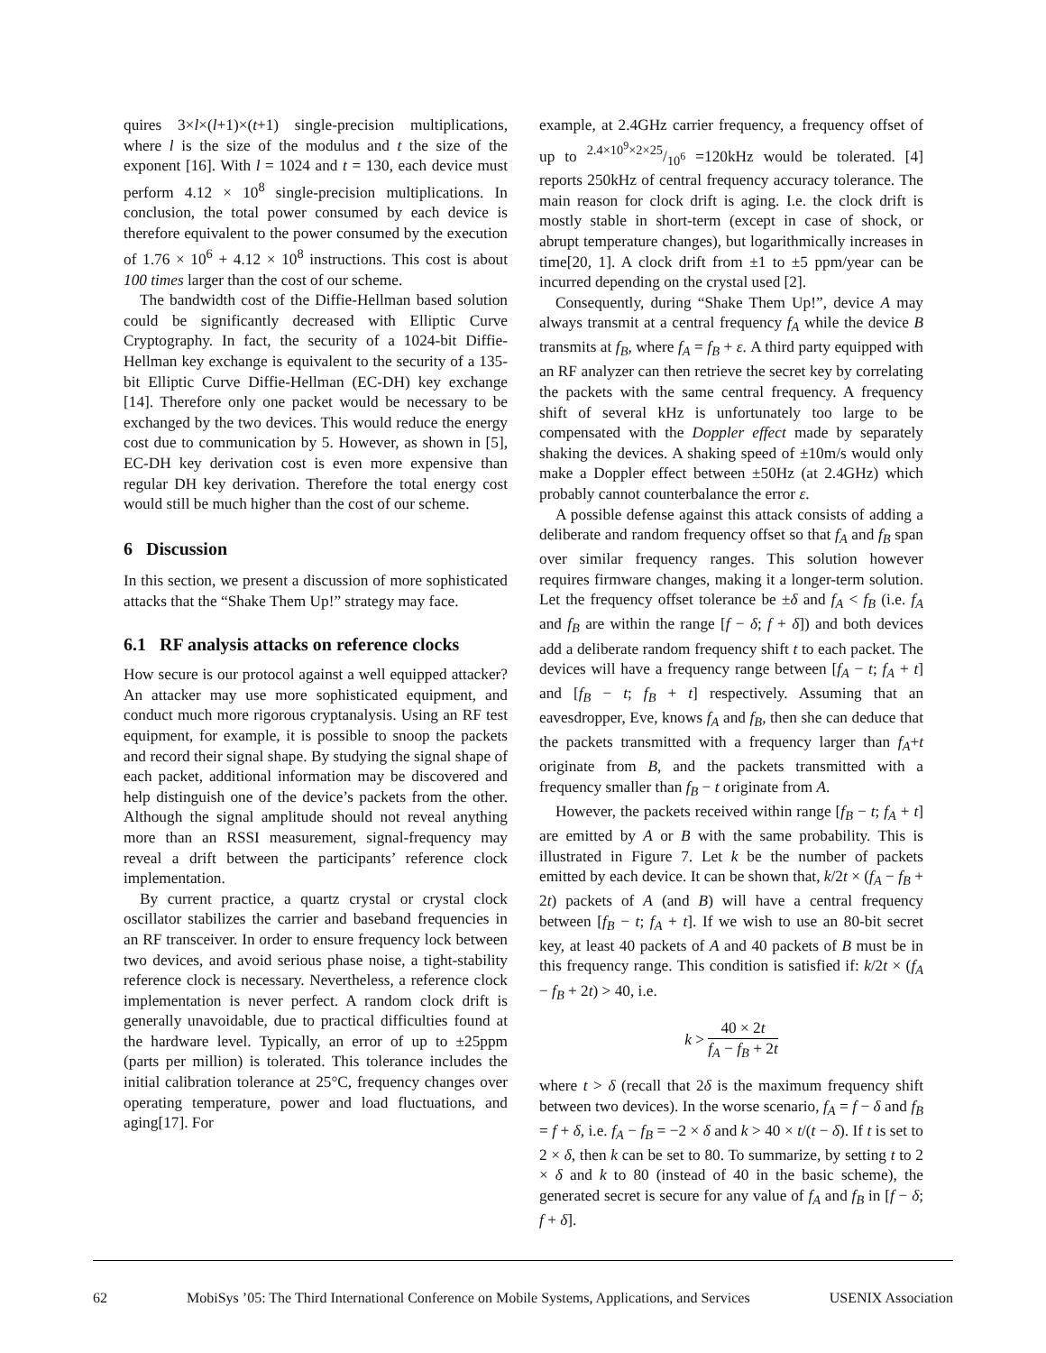quires 3×l×(l+1)×(t+1) single-precision multiplications, where l is the size of the modulus and t the size of the exponent [16]. With l = 1024 and t = 130, each device must perform 4.12 × 10<sup>8</sup> single-precision multiplications. In conclusion, the total power consumed by each device is therefore equivalent to the power consumed by the execution of 1.76 × 10<sup>6</sup> + 4.12 × 10<sup>8</sup> instructions. This cost is about 100 times larger than the cost of our scheme.
The bandwidth cost of the Diffie-Hellman based solution could be significantly decreased with Elliptic Curve Cryptography. In fact, the security of a 1024-bit Diffie-Hellman key exchange is equivalent to the security of a 135-bit Elliptic Curve Diffie-Hellman (EC-DH) key exchange [14]. Therefore only one packet would be necessary to be exchanged by the two devices. This would reduce the energy cost due to communication by 5. However, as shown in [5], EC-DH key derivation cost is even more expensive than regular DH key derivation. Therefore the total energy cost would still be much higher than the cost of our scheme.
6 Discussion
In this section, we present a discussion of more sophisticated attacks that the “Shake Them Up!” strategy may face.
6.1 RF analysis attacks on reference clocks
How secure is our protocol against a well equipped attacker? An attacker may use more sophisticated equipment, and conduct much more rigorous cryptanalysis. Using an RF test equipment, for example, it is possible to snoop the packets and record their signal shape. By studying the signal shape of each packet, additional information may be discovered and help distinguish one of the device’s packets from the other. Although the signal amplitude should not reveal anything more than an RSSI measurement, signal-frequency may reveal a drift between the participants’ reference clock implementation.
By current practice, a quartz crystal or crystal clock oscillator stabilizes the carrier and baseband frequencies in an RF transceiver. In order to ensure frequency lock between two devices, and avoid serious phase noise, a tight-stability reference clock is necessary. Nevertheless, a reference clock implementation is never perfect. A random clock drift is generally unavoidable, due to practical difficulties found at the hardware level. Typically, an error of up to ±25ppm (parts per million) is tolerated. This tolerance includes the initial calibration tolerance at 25°C, frequency changes over operating temperature, power and load fluctuations, and aging[17]. For
example, at 2.4GHz carrier frequency, a frequency offset of up to 2.4×10<sup>9</sup>×2×25/10<sup>6</sup> =120kHz would be tolerated. [4] reports 250kHz of central frequency accuracy tolerance. The main reason for clock drift is aging. I.e. the clock drift is mostly stable in short-term (except in case of shock, or abrupt temperature changes), but logarithmically increases in time[20, 1]. A clock drift from ±1 to ±5 ppm/year can be incurred depending on the crystal used [2].
Consequently, during “Shake Them Up!”, device A may always transmit at a central frequency f<sub>A</sub> while the device B transmits at f<sub>B</sub>, where f<sub>A</sub> = f<sub>B</sub> + ε. A third party equipped with an RF analyzer can then retrieve the secret key by correlating the packets with the same central frequency. A frequency shift of several kHz is unfortunately too large to be compensated with the Doppler effect made by separately shaking the devices. A shaking speed of ±10m/s would only make a Doppler effect between ±50Hz (at 2.4GHz) which probably cannot counterbalance the error ε.
A possible defense against this attack consists of adding a deliberate and random frequency offset so that f<sub>A</sub> and f<sub>B</sub> span over similar frequency ranges. This solution however requires firmware changes, making it a longer-term solution. Let the frequency offset tolerance be ±δ and f<sub>A</sub> < f<sub>B</sub> (i.e. f<sub>A</sub> and f<sub>B</sub> are within the range [f − δ; f + δ]) and both devices add a deliberate random frequency shift t to each packet. The devices will have a frequency range between [f<sub>A</sub> − t; f<sub>A</sub> + t] and [f<sub>B</sub> − t; f<sub>B</sub> + t] respectively. Assuming that an eavesdropper, Eve, knows f<sub>A</sub> and f<sub>B</sub>, then she can deduce that the packets transmitted with a frequency larger than f<sub>A</sub>+t originate from B, and the packets transmitted with a frequency smaller than f<sub>B</sub> − t originate from A.
However, the packets received within range [f<sub>B</sub> − t; f<sub>A</sub> + t] are emitted by A or B with the same probability. This is illustrated in Figure 7. Let k be the number of packets emitted by each device. It can be shown that, k/2t × (f<sub>A</sub> − f<sub>B</sub> + 2t) packets of A (and B) will have a central frequency between [f<sub>B</sub> − t; f<sub>A</sub> + t]. If we wish to use an 80-bit secret key, at least 40 packets of A and 40 packets of B must be in this frequency range. This condition is satisfied if: k/2t × (f<sub>A</sub> − f<sub>B</sub> + 2t) > 40, i.e.
k > 40 × 2t f<sub>A</sub> − f<sub>B</sub> + 2t
where t > δ (recall that 2δ is the maximum frequency shift between two devices). In the worse scenario, f<sub>A</sub> = f − δ and f<sub>B</sub> = f + δ, i.e. f<sub>A</sub> − f<sub>B</sub> = −2 × δ and k > 40 × t/(t − δ). If t is set to 2 × δ, then k can be set to 80. To summarize, by setting t to 2 × δ and k to 80 (instead of 40 in the basic scheme), the generated secret is secure for any value of f<sub>A</sub> and f<sub>B</sub> in [f − δ; f + δ].
62 MobiSys ’05: The Third International Conference on Mobile Systems, Applications, and Services USENIX Association